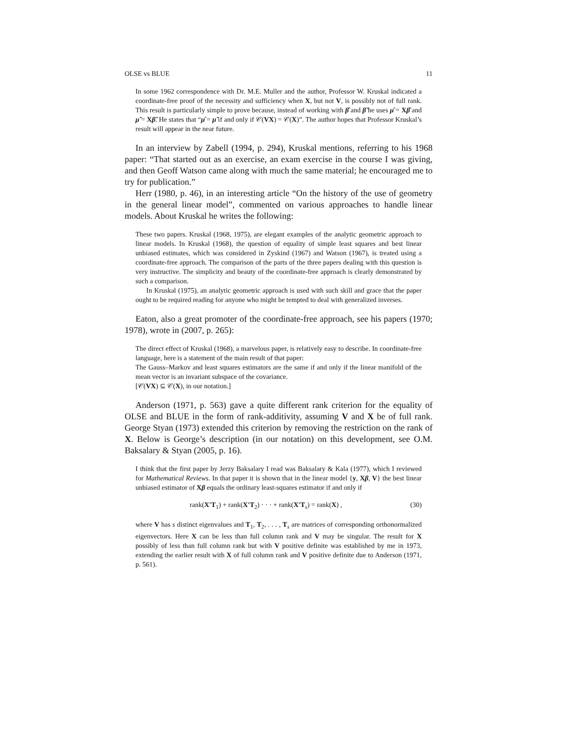OLSE vs BLUE 11
In some 1962 correspondence with Dr. M.E. Muller and the author, Professor W. Kruskal indicated a coordinate-free proof of the necessity and sufficiency when X, but not V, is possibly not of full rank. This result is particularly simple to prove because, instead of working with β̂ and β̃ he uses μ̂ = Xβ̂ and μ̃ = Xβ̃. He states that “μ̂ = μ̃ if and only if 𝒞(VX) = 𝒞(X)”. The author hopes that Professor Kruskal’s result will appear in the near future.
In an interview by Zabell (1994, p. 294), Kruskal mentions, referring to his 1968 paper: “That started out as an exercise, an exam exercise in the course I was giving, and then Geoff Watson came along with much the same material; he encouraged me to try for publication.”
Herr (1980, p. 46), in an interesting article “On the history of the use of geometry in the general linear model”, commented on various approaches to handle linear models. About Kruskal he writes the following:
These two papers. Kruskal (1968, 1975), are elegant examples of the analytic geometric approach to linear models. In Kruskal (1968), the question of equality of simple least squares and best linear unbiased estimates, which was considered in Zyskind (1967) and Watson (1967), is treated using a coordinate-free approach. The comparison of the parts of the three papers dealing with this question is very instructive. The simplicity and beauty of the coordinate-free approach is clearly demonstrated by such a comparison.
In Kruskal (1975), an analytic geometric approach is used with such skill and grace that the paper ought to be required reading for anyone who might be tempted to deal with generalized inverses.
Eaton, also a great promoter of the coordinate-free approach, see his papers (1970; 1978), wrote in (2007, p. 265):
The direct effect of Kruskal (1968), a marvelous paper, is relatively easy to describe. In coordinate-free language, here is a statement of the main result of that paper:
The Gauss–Markov and least squares estimators are the same if and only if the linear manifold of the mean vector is an invariant subspace of the covariance.
[𝒞(VX) ⊆ 𝒞(X), in our notation.]
Anderson (1971, p. 563) gave a quite different rank criterion for the equality of OLSE and BLUE in the form of rank-additivity, assuming V and X be of full rank. George Styan (1973) extended this criterion by removing the restriction on the rank of X. Below is George’s description (in our notation) on this development, see O.M. Baksalary & Styan (2005, p. 16).
I think that the first paper by Jerzy Baksalary I read was Baksalary & Kala (1977), which I reviewed for Mathematical Reviews. In that paper it is shown that in the linear model {y, Xβ, V} the best linear unbiased estimator of Xβ equals the ordinary least-squares estimator if and only if
rank(X′T<sub>1</sub>) + rank(X′T<sub>2</sub>) · · · + rank(X′T<sub>s</sub>) = rank(X) , (30)
where V has s distinct eigenvalues and T<sub>1</sub>, T<sub>2</sub>, . . . , T<sub>s</sub> are matrices of corresponding orthonormalized eigenvectors. Here X can be less than full column rank and V may be singular. The result for X possibly of less than full column rank but with V positive definite was established by me in 1973, extending the earlier result with X of full column rank and V positive definite due to Anderson (1971, p. 561).